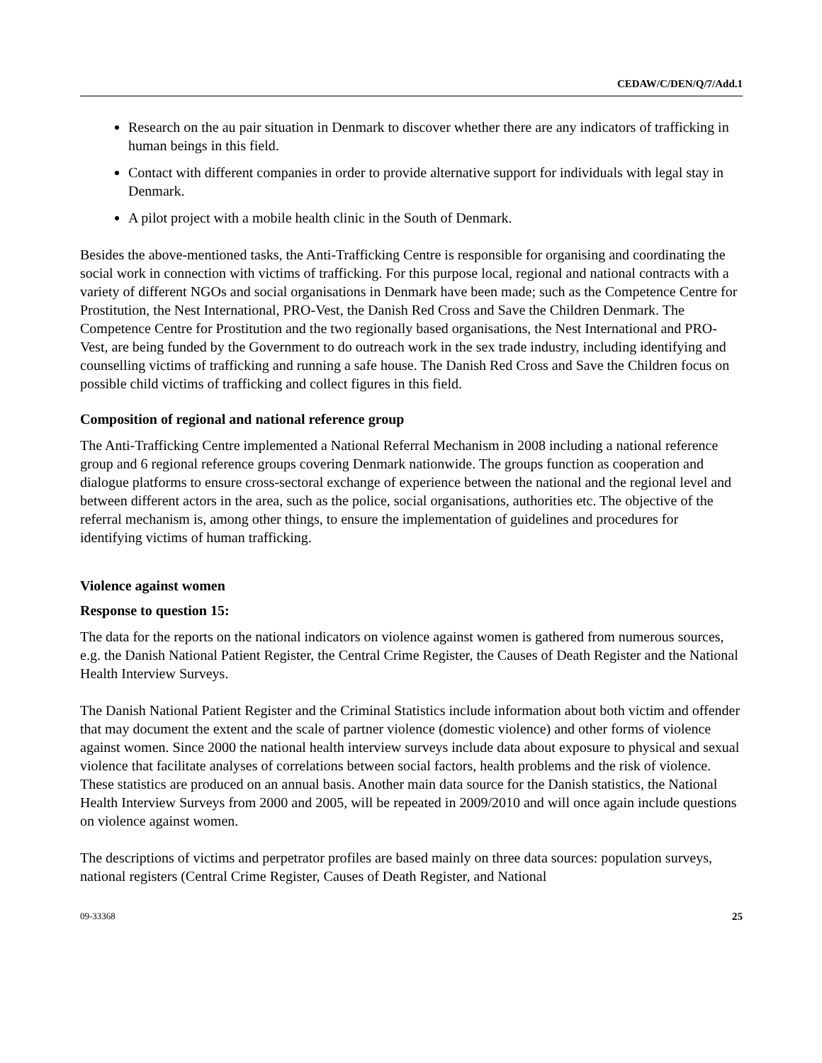CEDAW/C/DEN/Q/7/Add.1
Research on the au pair situation in Denmark to discover whether there are any indicators of trafficking in human beings in this field.
Contact with different companies in order to provide alternative support for individuals with legal stay in Denmark.
A pilot project with a mobile health clinic in the South of Denmark.
Besides the above-mentioned tasks, the Anti-Trafficking Centre is responsible for organising and coordinating the social work in connection with victims of trafficking. For this purpose local, regional and national contracts with a variety of different NGOs and social organisations in Denmark have been made; such as the Competence Centre for Prostitution, the Nest International, PRO-Vest, the Danish Red Cross and Save the Children Denmark. The Competence Centre for Prostitution and the two regionally based organisations, the Nest International and PRO-Vest, are being funded by the Government to do outreach work in the sex trade industry, including identifying and counselling victims of trafficking and running a safe house. The Danish Red Cross and Save the Children focus on possible child victims of trafficking and collect figures in this field.
Composition of regional and national reference group
The Anti-Trafficking Centre implemented a National Referral Mechanism in 2008 including a national reference group and 6 regional reference groups covering Denmark nationwide. The groups function as cooperation and dialogue platforms to ensure cross-sectoral exchange of experience between the national and the regional level and between different actors in the area, such as the police, social organisations, authorities etc. The objective of the referral mechanism is, among other things, to ensure the implementation of guidelines and procedures for identifying victims of human trafficking.
Violence against women
Response to question 15:
The data for the reports on the national indicators on violence against women is gathered from numerous sources, e.g. the Danish National Patient Register, the Central Crime Register, the Causes of Death Register and the National Health Interview Surveys.
The Danish National Patient Register and the Criminal Statistics include information about both victim and offender that may document the extent and the scale of partner violence (domestic violence) and other forms of violence against women. Since 2000 the national health interview surveys include data about exposure to physical and sexual violence that facilitate analyses of correlations between social factors, health problems and the risk of violence. These statistics are produced on an annual basis. Another main data source for the Danish statistics, the National Health Interview Surveys from 2000 and 2005, will be repeated in 2009/2010 and will once again include questions on violence against women.
The descriptions of victims and perpetrator profiles are based mainly on three data sources: population surveys, national registers (Central Crime Register, Causes of Death Register, and National
09-33368 25